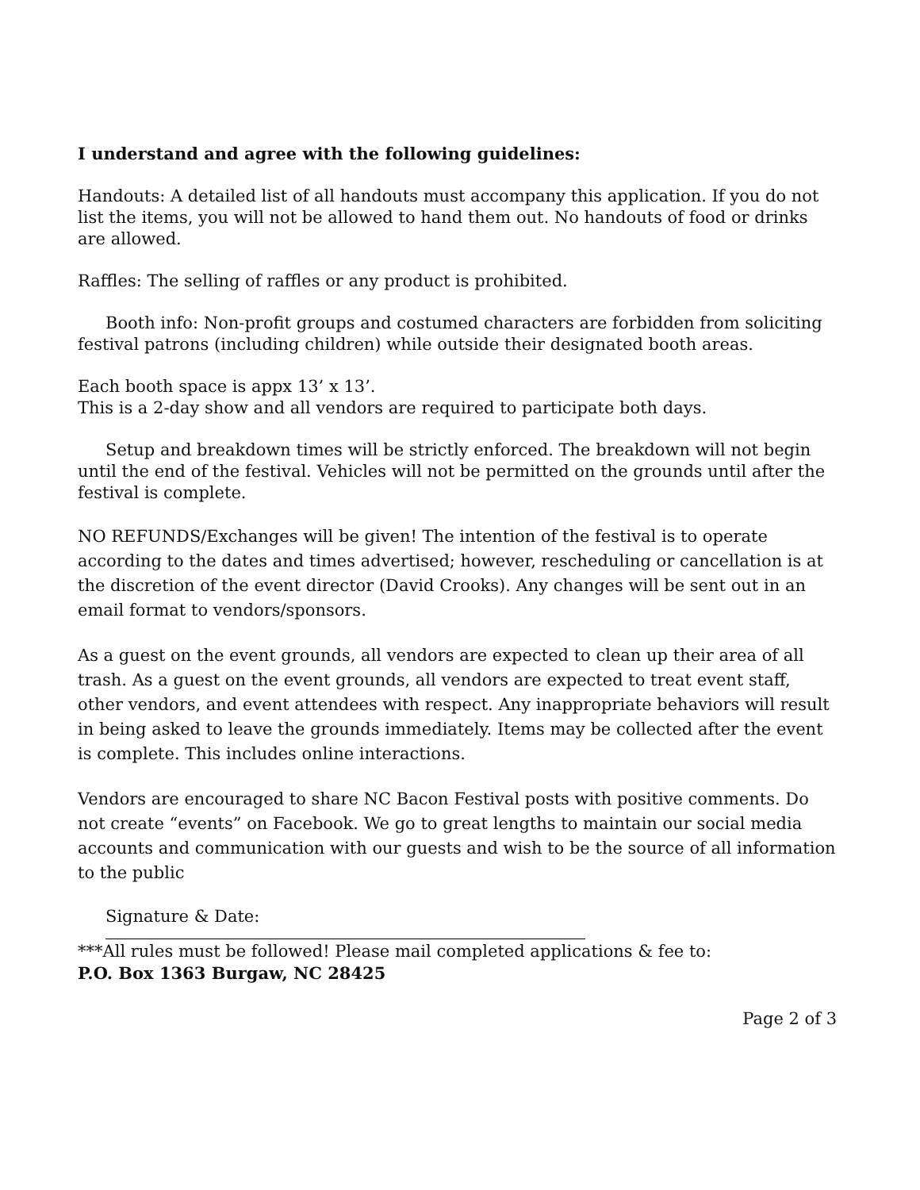I understand and agree with the following guidelines:
Handouts: A detailed list of all handouts must accompany this application. If you do not list the items, you will not be allowed to hand them out. No handouts of food or drinks are allowed.
Raffles: The selling of raffles or any product is prohibited.
Booth info: Non-profit groups and costumed characters are forbidden from soliciting festival patrons (including children) while outside their designated booth areas.
Each booth space is appx 13’ x 13’.
This is a 2-day show and all vendors are required to participate both days.
Setup and breakdown times will be strictly enforced. The breakdown will not begin until the end of the festival. Vehicles will not be permitted on the grounds until after the festival is complete.
NO REFUNDS/Exchanges will be given! The intention of the festival is to operate according to the dates and times advertised; however, rescheduling or cancellation is at the discretion of the event director (David Crooks). Any changes will be sent out in an email format to vendors/sponsors.
As a guest on the event grounds, all vendors are expected to clean up their area of all trash. As a guest on the event grounds, all vendors are expected to treat event staff, other vendors, and event attendees with respect. Any inappropriate behaviors will result in being asked to leave the grounds immediately. Items may be collected after the event is complete. This includes online interactions.
Vendors are encouraged to share NC Bacon Festival posts with positive comments. Do not create “events” on Facebook. We go to great lengths to maintain our social media accounts and communication with our guests and wish to be the source of all information to the public
Signature & Date:
***All rules must be followed! Please mail completed applications & fee to:
P.O. Box 1363 Burgaw, NC 28425
Page 2 of 3